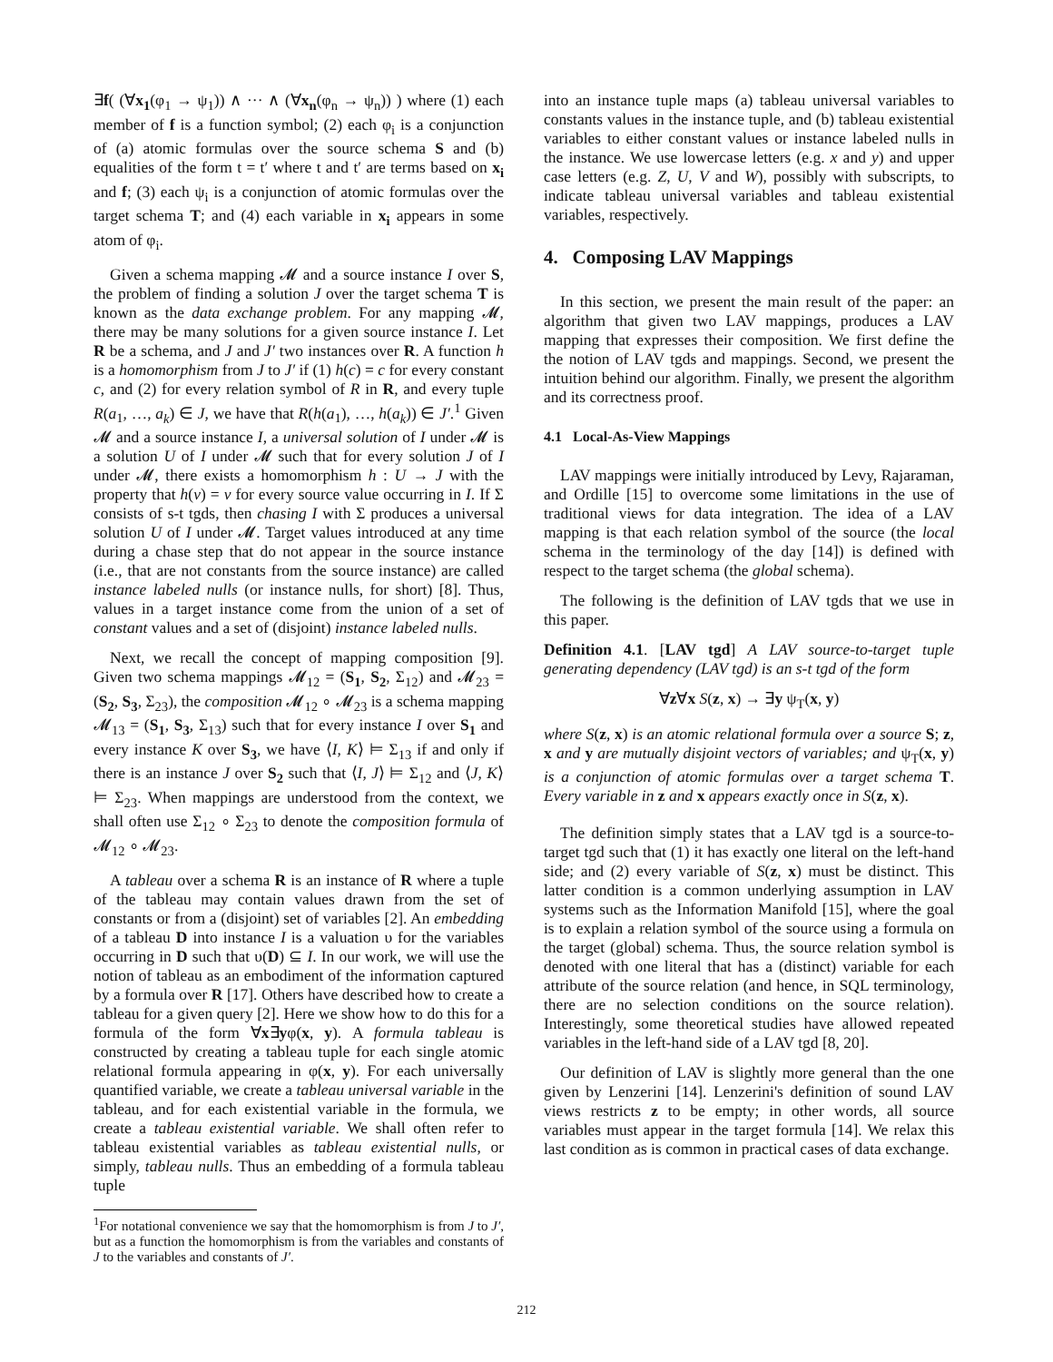∃f( (∀x<sub>1</sub>(φ<sub>1</sub> → ψ<sub>1</sub>)) ∧ ··· ∧ (∀x<sub>n</sub>(φ<sub>n</sub> → ψ<sub>n</sub>)) ) where (1) each member of f is a function symbol; (2) each φ<sub>i</sub> is a conjunction of (a) atomic formulas over the source schema S and (b) equalities of the form t = t′ where t and t′ are terms based on x<sub>i</sub> and f; (3) each ψ<sub>i</sub> is a conjunction of atomic formulas over the target schema T; and (4) each variable in x<sub>i</sub> appears in some atom of φ<sub>i</sub>.
Given a schema mapping 𝓜 and a source instance I over S, the problem of finding a solution J over the target schema T is known as the data exchange problem. For any mapping 𝓜, there may be many solutions for a given source instance I. Let R be a schema, and J and J′ two instances over R. A function h is a homomorphism from J to J′ if (1) h(c) = c for every constant c, and (2) for every relation symbol of R in R, and every tuple R(a<sub>1</sub>, …, a<sub>k</sub>) ∈ J, we have that R(h(a<sub>1</sub>), …, h(a<sub>k</sub>)) ∈ J′.<sup>1</sup> Given 𝓜 and a source instance I, a universal solution of I under 𝓜 is a solution U of I under 𝓜 such that for every solution J of I under 𝓜, there exists a homomorphism h : U → J with the property that h(v) = v for every source value occurring in I. If Σ consists of s-t tgds, then chasing I with Σ produces a universal solution U of I under 𝓜. Target values introduced at any time during a chase step that do not appear in the source instance (i.e., that are not constants from the source instance) are called instance labeled nulls (or instance nulls, for short) [8]. Thus, values in a target instance come from the union of a set of constant values and a set of (disjoint) instance labeled nulls.
Next, we recall the concept of mapping composition [9]. Given two schema mappings 𝓜<sub>12</sub> = (S<sub>1</sub>, S<sub>2</sub>, Σ<sub>12</sub>) and 𝓜<sub>23</sub> = (S<sub>2</sub>, S<sub>3</sub>, Σ<sub>23</sub>), the composition 𝓜<sub>12</sub> ∘ 𝓜<sub>23</sub> is a schema mapping 𝓜<sub>13</sub> = (S<sub>1</sub>, S<sub>3</sub>, Σ<sub>13</sub>) such that for every instance I over S<sub>1</sub> and every instance K over S<sub>3</sub>, we have ⟨I, K⟩ ⊨ Σ<sub>13</sub> if and only if there is an instance J over S<sub>2</sub> such that ⟨I, J⟩ ⊨ Σ<sub>12</sub> and ⟨J, K⟩ ⊨ Σ<sub>23</sub>. When mappings are understood from the context, we shall often use Σ<sub>12</sub> ∘ Σ<sub>23</sub> to denote the composition formula of 𝓜<sub>12</sub> ∘ 𝓜<sub>23</sub>.
A tableau over a schema R is an instance of R where a tuple of the tableau may contain values drawn from the set of constants or from a (disjoint) set of variables [2]. An embedding of a tableau D into instance I is a valuation υ for the variables occurring in D such that υ(D) ⊆ I. In our work, we will use the notion of tableau as an embodiment of the information captured by a formula over R [17]. Others have described how to create a tableau for a given query [2]. Here we show how to do this for a formula of the form ∀x∃yφ(x, y). A formula tableau is constructed by creating a tableau tuple for each single atomic relational formula appearing in φ(x, y). For each universally quantified variable, we create a tableau universal variable in the tableau, and for each existential variable in the formula, we create a tableau existential variable. We shall often refer to tableau existential variables as tableau existential nulls, or simply, tableau nulls. Thus an embedding of a formula tableau tuple
<sup>1</sup> For notational convenience we say that the homomorphism is from J to J′, but as a function the homomorphism is from the variables and constants of J to the variables and constants of J′.
into an instance tuple maps (a) tableau universal variables to constants values in the instance tuple, and (b) tableau existential variables to either constant values or instance labeled nulls in the instance. We use lowercase letters (e.g. x and y) and upper case letters (e.g. Z, U, V and W), possibly with subscripts, to indicate tableau universal variables and tableau existential variables, respectively.
4. Composing LAV Mappings
In this section, we present the main result of the paper: an algorithm that given two LAV mappings, produces a LAV mapping that expresses their composition. We first define the the notion of LAV tgds and mappings. Second, we present the intuition behind our algorithm. Finally, we present the algorithm and its correctness proof.
4.1 Local-As-View Mappings
LAV mappings were initially introduced by Levy, Rajaraman, and Ordille [15] to overcome some limitations in the use of traditional views for data integration. The idea of a LAV mapping is that each relation symbol of the source (the local schema in the terminology of the day [14]) is defined with respect to the target schema (the global schema).
The following is the definition of LAV tgds that we use in this paper.
Definition 4.1. [LAV tgd] A LAV source-to-target tuple generating dependency (LAV tgd) is an s-t tgd of the form
∀z∀x S(z, x) → ∃y ψ<sub>T</sub>(x, y)
where S(z, x) is an atomic relational formula over a source S; z, x and y are mutually disjoint vectors of variables; and ψ<sub>T</sub>(x, y) is a conjunction of atomic formulas over a target schema T. Every variable in z and x appears exactly once in S(z, x).
The definition simply states that a LAV tgd is a source-to-target tgd such that (1) it has exactly one literal on the left-hand side; and (2) every variable of S(z, x) must be distinct. This latter condition is a common underlying assumption in LAV systems such as the Information Manifold [15], where the goal is to explain a relation symbol of the source using a formula on the target (global) schema. Thus, the source relation symbol is denoted with one literal that has a (distinct) variable for each attribute of the source relation (and hence, in SQL terminology, there are no selection conditions on the source relation). Interestingly, some theoretical studies have allowed repeated variables in the left-hand side of a LAV tgd [8, 20].
Our definition of LAV is slightly more general than the one given by Lenzerini [14]. Lenzerini's definition of sound LAV views restricts z to be empty; in other words, all source variables must appear in the target formula [14]. We relax this last condition as is common in practical cases of data exchange.
212